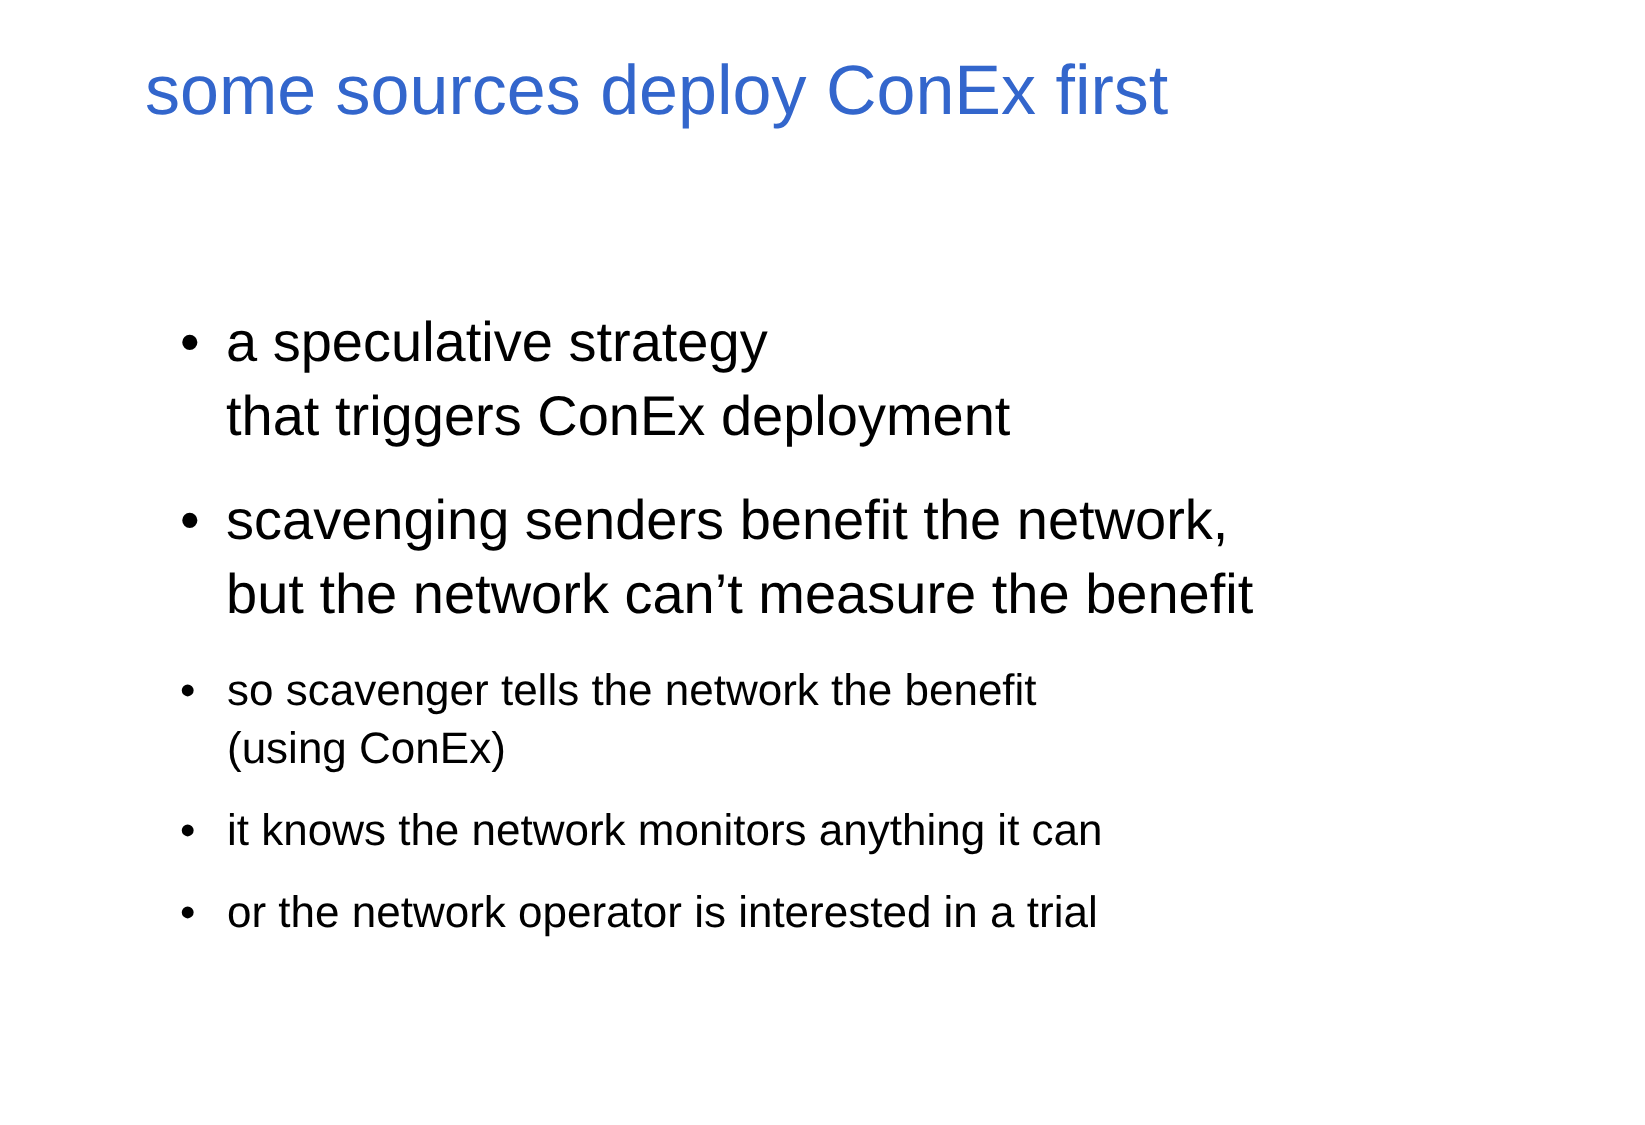some sources deploy ConEx first
• a speculative strategy
that triggers ConEx deployment
• scavenging senders benefit the network,
but the network can’t measure the benefit
• so scavenger tells the network the benefit
(using ConEx)
• it knows the network monitors anything it can
• or the network operator is interested in a trial